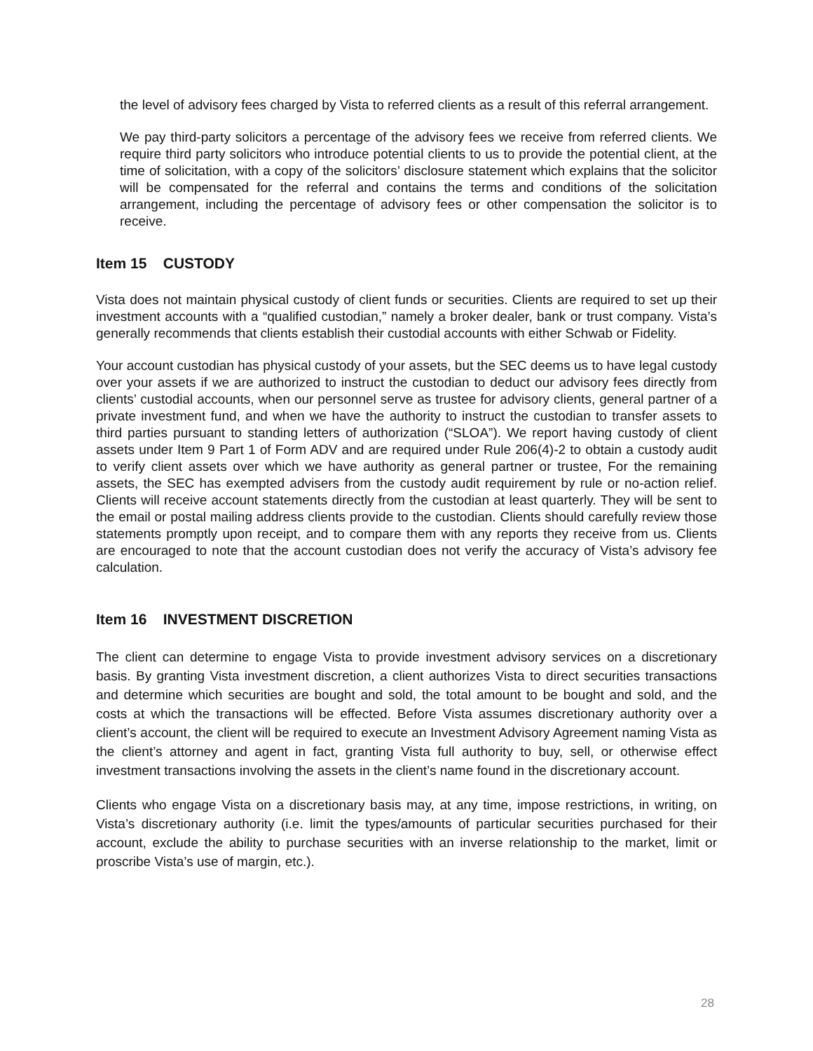the level of advisory fees charged by Vista to referred clients as a result of this referral arrangement.
We pay third-party solicitors a percentage of the advisory fees we receive from referred clients. We require third party solicitors who introduce potential clients to us to provide the potential client, at the time of solicitation, with a copy of the solicitors’ disclosure statement which explains that the solicitor will be compensated for the referral and contains the terms and conditions of the solicitation arrangement, including the percentage of advisory fees or other compensation the solicitor is to receive.
Item 15 CUSTODY
Vista does not maintain physical custody of client funds or securities. Clients are required to set up their investment accounts with a “qualified custodian,” namely a broker dealer, bank or trust company. Vista’s generally recommends that clients establish their custodial accounts with either Schwab or Fidelity.
Your account custodian has physical custody of your assets, but the SEC deems us to have legal custody over your assets if we are authorized to instruct the custodian to deduct our advisory fees directly from clients’ custodial accounts, when our personnel serve as trustee for advisory clients, general partner of a private investment fund, and when we have the authority to instruct the custodian to transfer assets to third parties pursuant to standing letters of authorization (“SLOA”). We report having custody of client assets under Item 9 Part 1 of Form ADV and are required under Rule 206(4)-2 to obtain a custody audit to verify client assets over which we have authority as general partner or trustee, For the remaining assets, the SEC has exempted advisers from the custody audit requirement by rule or no-action relief. Clients will receive account statements directly from the custodian at least quarterly. They will be sent to the email or postal mailing address clients provide to the custodian. Clients should carefully review those statements promptly upon receipt, and to compare them with any reports they receive from us. Clients are encouraged to note that the account custodian does not verify the accuracy of Vista’s advisory fee calculation.
Item 16 INVESTMENT DISCRETION
The client can determine to engage Vista to provide investment advisory services on a discretionary basis. By granting Vista investment discretion, a client authorizes Vista to direct securities transactions and determine which securities are bought and sold, the total amount to be bought and sold, and the costs at which the transactions will be effected. Before Vista assumes discretionary authority over a client’s account, the client will be required to execute an Investment Advisory Agreement naming Vista as the client’s attorney and agent in fact, granting Vista full authority to buy, sell, or otherwise effect investment transactions involving the assets in the client’s name found in the discretionary account.
Clients who engage Vista on a discretionary basis may, at any time, impose restrictions, in writing, on Vista’s discretionary authority (i.e. limit the types/amounts of particular securities purchased for their account, exclude the ability to purchase securities with an inverse relationship to the market, limit or proscribe Vista’s use of margin, etc.).
28